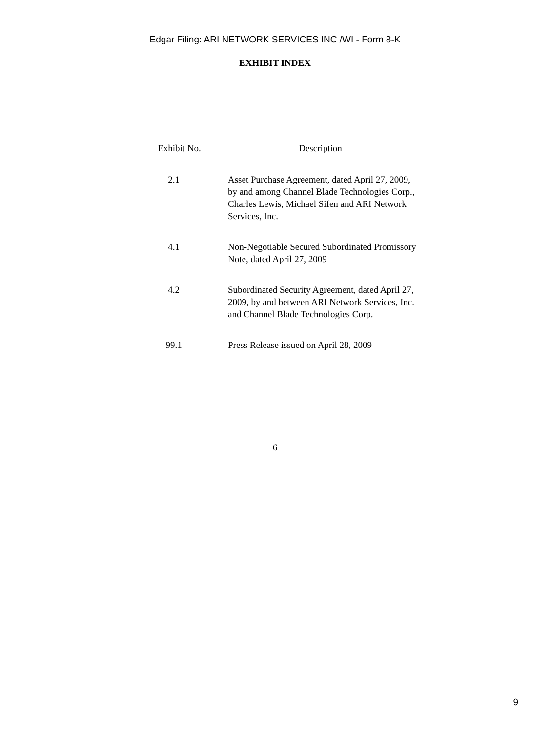Edgar Filing: ARI NETWORK SERVICES INC /WI - Form 8-K
EXHIBIT INDEX
| Exhibit No. | Description |
| --- | --- |
| 2.1 | Asset Purchase Agreement, dated April 27, 2009, by and among Channel Blade Technologies Corp., Charles Lewis, Michael Sifen and ARI Network Services, Inc. |
| 4.1 | Non-Negotiable Secured Subordinated Promissory Note, dated April 27, 2009 |
| 4.2 | Subordinated Security Agreement, dated April 27, 2009, by and between ARI Network Services, Inc. and Channel Blade Technologies Corp. |
| 99.1 | Press Release issued on April 28, 2009 |
6
9